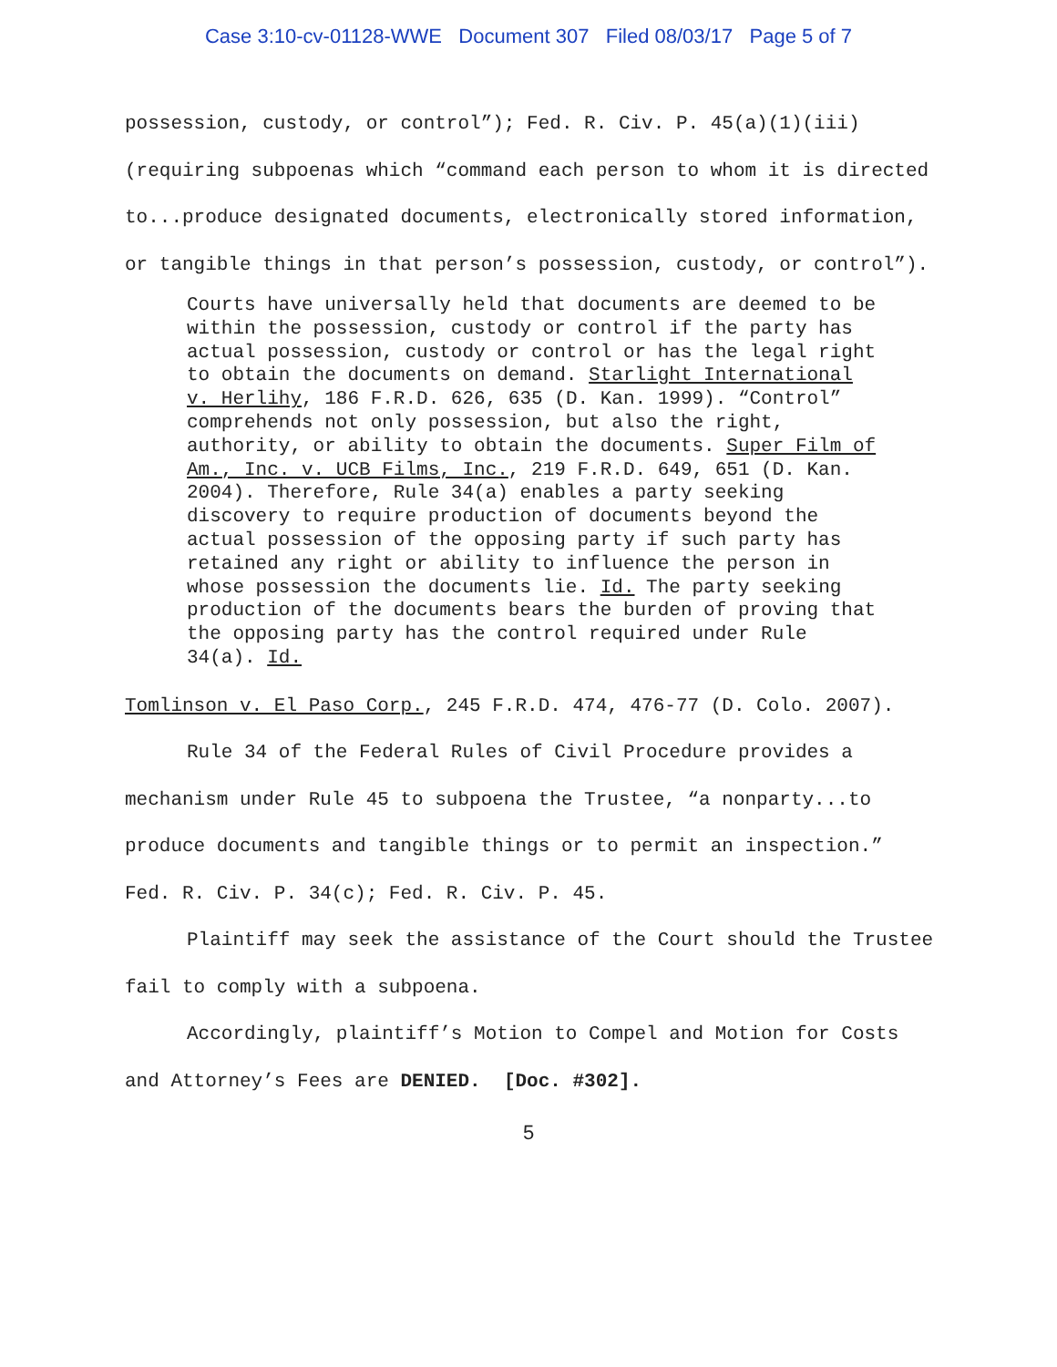Case 3:10-cv-01128-WWE Document 307 Filed 08/03/17 Page 5 of 7
possession, custody, or control”); Fed. R. Civ. P. 45(a)(1)(iii)(requiring subpoenas which “command each person to whom it is directed to...produce designated documents, electronically stored information, or tangible things in that person’s possession, custody, or control”).
Courts have universally held that documents are deemed to be within the possession, custody or control if the party has actual possession, custody or control or has the legal right to obtain the documents on demand. Starlight International v. Herlihy, 186 F.R.D. 626, 635 (D. Kan. 1999). “Control” comprehends not only possession, but also the right, authority, or ability to obtain the documents. Super Film of Am., Inc. v. UCB Films, Inc., 219 F.R.D. 649, 651 (D. Kan. 2004). Therefore, Rule 34(a) enables a party seeking discovery to require production of documents beyond the actual possession of the opposing party if such party has retained any right or ability to influence the person in whose possession the documents lie. Id. The party seeking production of the documents bears the burden of proving that the opposing party has the control required under Rule 34(a). Id.
Tomlinson v. El Paso Corp., 245 F.R.D. 474, 476-77 (D. Colo. 2007).
Rule 34 of the Federal Rules of Civil Procedure provides a mechanism under Rule 45 to subpoena the Trustee, “a nonparty...to produce documents and tangible things or to permit an inspection.” Fed. R. Civ. P. 34(c); Fed. R. Civ. P. 45.
Plaintiff may seek the assistance of the Court should the Trustee fail to comply with a subpoena.
Accordingly, plaintiff’s Motion to Compel and Motion for Costs and Attorney’s Fees are DENIED. [Doc. #302].
5